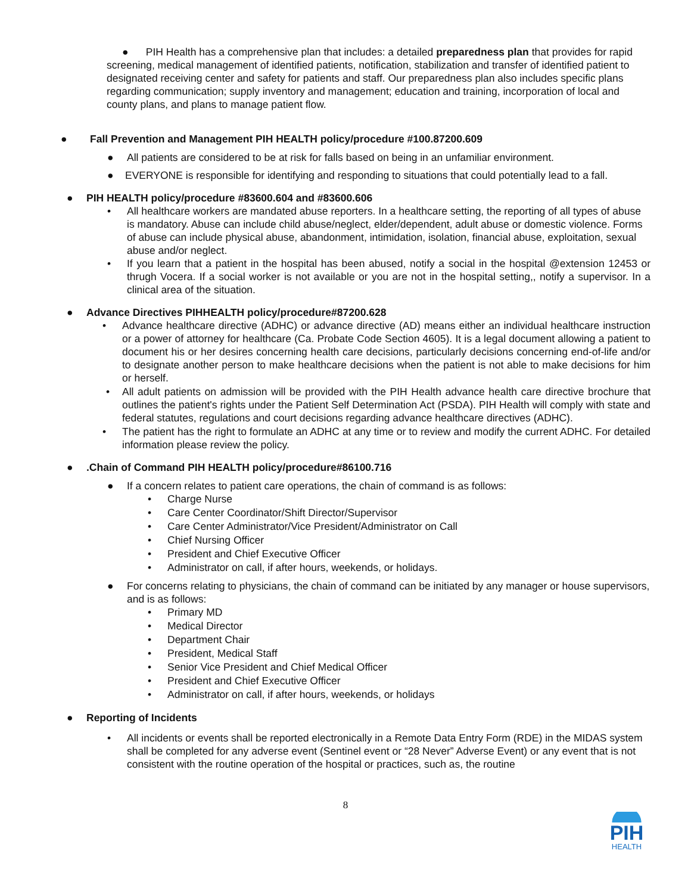● PIH Health has a comprehensive plan that includes: a detailed preparedness plan that provides for rapid screening, medical management of identified patients, notification, stabilization and transfer of identified patient to designated receiving center and safety for patients and staff. Our preparedness plan also includes specific plans regarding communication; supply inventory and management; education and training, incorporation of local and county plans, and plans to manage patient flow.
● Fall Prevention and Management PIH HEALTH policy/procedure #100.87200.609
● All patients are considered to be at risk for falls based on being in an unfamiliar environment.
● EVERYONE is responsible for identifying and responding to situations that could potentially lead to a fall.
● PIH HEALTH policy/procedure #83600.604 and #83600.606
• All healthcare workers are mandated abuse reporters. In a healthcare setting, the reporting of all types of abuse is mandatory. Abuse can include child abuse/neglect, elder/dependent, adult abuse or domestic violence. Forms of abuse can include physical abuse, abandonment, intimidation, isolation, financial abuse, exploitation, sexual abuse and/or neglect.
• If you learn that a patient in the hospital has been abused, notify a social in the hospital @extension 12453 or thrugh Vocera. If a social worker is not available or you are not in the hospital setting,, notify a supervisor. In a clinical area of the situation.
● Advance Directives PIHHEALTH policy/procedure#87200.628
• Advance healthcare directive (ADHC) or advance directive (AD) means either an individual healthcare instruction or a power of attorney for healthcare (Ca. Probate Code Section 4605). It is a legal document allowing a patient to document his or her desires concerning health care decisions, particularly decisions concerning end-of-life and/or to designate another person to make healthcare decisions when the patient is not able to make decisions for him or herself.
• All adult patients on admission will be provided with the PIH Health advance health care directive brochure that outlines the patient's rights under the Patient Self Determination Act (PSDA). PIH Health will comply with state and federal statutes, regulations and court decisions regarding advance healthcare directives (ADHC).
• The patient has the right to formulate an ADHC at any time or to review and modify the current ADHC. For detailed information please review the policy.
●.Chain of Command PIH HEALTH policy/procedure#86100.716
● If a concern relates to patient care operations, the chain of command is as follows:
• Charge Nurse
• Care Center Coordinator/Shift Director/Supervisor
• Care Center Administrator/Vice President/Administrator on Call
• Chief Nursing Officer
• President and Chief Executive Officer
• Administrator on call, if after hours, weekends, or holidays.
● For concerns relating to physicians, the chain of command can be initiated by any manager or house supervisors, and is as follows:
• Primary MD
• Medical Director
• Department Chair
• President, Medical Staff
• Senior Vice President and Chief Medical Officer
• President and Chief Executive Officer
• Administrator on call, if after hours, weekends, or holidays
● Reporting of Incidents
• All incidents or events shall be reported electronically in a Remote Data Entry Form (RDE) in the MIDAS system shall be completed for any adverse event (Sentinel event or “28 Never” Adverse Event) or any event that is not consistent with the routine operation of the hospital or practices, such as, the routine
8
PIH
HEALTH